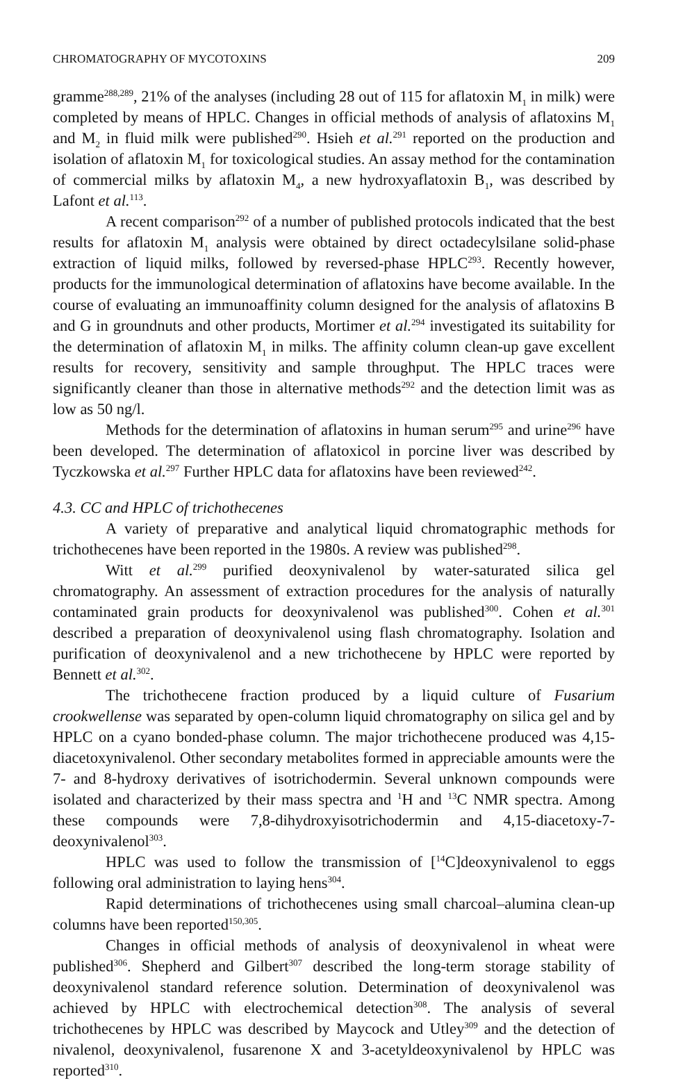CHROMATOGRAPHY OF MYCOTOXINS 209
gramme<sup>288,289</sup>, 21% of the analyses (including 28 out of 115 for aflatoxin M<sub>1</sub> in milk) were completed by means of HPLC. Changes in official methods of analysis of aflatoxins M<sub>1</sub> and M<sub>2</sub> in fluid milk were published<sup>290</sup>. Hsieh et al.<sup>291</sup> reported on the production and isolation of aflatoxin M<sub>1</sub> for toxicological studies. An assay method for the contamination of commercial milks by aflatoxin M<sub>4</sub>, a new hydroxyaflatoxin B<sub>1</sub>, was described by Lafont et al.<sup>113</sup>.
A recent comparison<sup>292</sup> of a number of published protocols indicated that the best results for aflatoxin M<sub>1</sub> analysis were obtained by direct octadecylsilane solid-phase extraction of liquid milks, followed by reversed-phase HPLC<sup>293</sup>. Recently however, products for the immunological determination of aflatoxins have become available. In the course of evaluating an immunoaffinity column designed for the analysis of aflatoxins B and G in groundnuts and other products, Mortimer et al.<sup>294</sup> investigated its suitability for the determination of aflatoxin M<sub>1</sub> in milks. The affinity column clean-up gave excellent results for recovery, sensitivity and sample throughput. The HPLC traces were significantly cleaner than those in alternative methods<sup>292</sup> and the detection limit was as low as 50 ng/l.
Methods for the determination of aflatoxins in human serum<sup>295</sup> and urine<sup>296</sup> have been developed. The determination of aflatoxicol in porcine liver was described by Tyczkowska et al.<sup>297</sup> Further HPLC data for aflatoxins have been reviewed<sup>242</sup>.
4.3. CC and HPLC of trichothecenes
A variety of preparative and analytical liquid chromatographic methods for trichothecenes have been reported in the 1980s. A review was published<sup>298</sup>.
Witt et al.<sup>299</sup> purified deoxynivalenol by water-saturated silica gel chromatography. An assessment of extraction procedures for the analysis of naturally contaminated grain products for deoxynivalenol was published<sup>300</sup>. Cohen et al.<sup>301</sup> described a preparation of deoxynivalenol using flash chromatography. Isolation and purification of deoxynivalenol and a new trichothecene by HPLC were reported by Bennett et al.<sup>302</sup>.
The trichothecene fraction produced by a liquid culture of Fusarium crookwellense was separated by open-column liquid chromatography on silica gel and by HPLC on a cyano bonded-phase column. The major trichothecene produced was 4,15-diacetoxynivalenol. Other secondary metabolites formed in appreciable amounts were the 7- and 8-hydroxy derivatives of isotrichodermin. Several unknown compounds were isolated and characterized by their mass spectra and <sup>1</sup>H and <sup>13</sup>C NMR spectra. Among these compounds were 7,8-dihydroxyisotrichodermin and 4,15-diacetoxy-7-deoxynivalenol<sup>303</sup>.
HPLC was used to follow the transmission of [<sup>14</sup>C]deoxynivalenol to eggs following oral administration to laying hens<sup>304</sup>.
Rapid determinations of trichothecenes using small charcoal–alumina clean-up columns have been reported<sup>150,305</sup>.
Changes in official methods of analysis of deoxynivalenol in wheat were published<sup>306</sup>. Shepherd and Gilbert<sup>307</sup> described the long-term storage stability of deoxynivalenol standard reference solution. Determination of deoxynivalenol was achieved by HPLC with electrochemical detection<sup>308</sup>. The analysis of several trichothecenes by HPLC was described by Maycock and Utley<sup>309</sup> and the detection of nivalenol, deoxynivalenol, fusarenone X and 3-acetyldeoxynivalenol by HPLC was reported<sup>310</sup>.